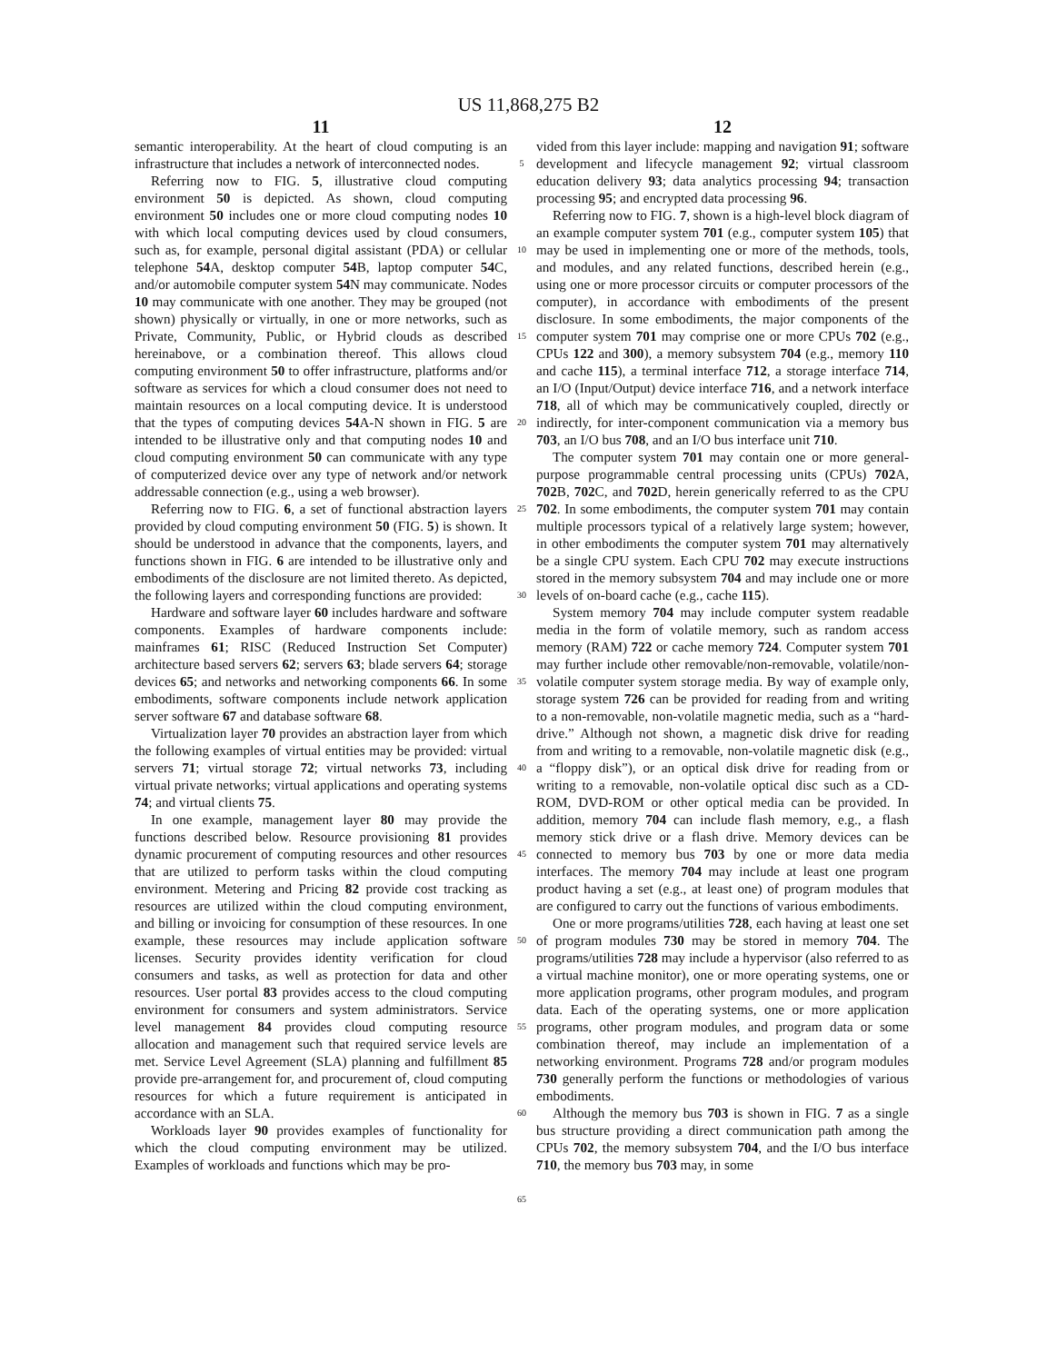US 11,868,275 B2
11
semantic interoperability. At the heart of cloud computing is an infrastructure that includes a network of interconnected nodes.
Referring now to FIG. 5, illustrative cloud computing environment 50 is depicted. As shown, cloud computing environment 50 includes one or more cloud computing nodes 10 with which local computing devices used by cloud consumers, such as, for example, personal digital assistant (PDA) or cellular telephone 54 A, desktop computer 54 B, laptop computer 54 C, and/or automobile computer system 54 N may communicate. Nodes 10 may communicate with one another. They may be grouped (not shown) physically or virtually, in one or more networks, such as Private, Community, Public, or Hybrid clouds as described hereinabove, or a combination thereof. This allows cloud computing environment 50 to offer infrastructure, platforms and/or software as services for which a cloud consumer does not need to maintain resources on a local computing device. It is understood that the types of computing devices 54 A-N shown in FIG. 5 are intended to be illustrative only and that computing nodes 10 and cloud computing environment 50 can communicate with any type of computerized device over any type of network and/or network addressable connection (e.g., using a web browser).
Referring now to FIG. 6, a set of functional abstraction layers provided by cloud computing environment 50 (FIG. 5) is shown. It should be understood in advance that the components, layers, and functions shown in FIG. 6 are intended to be illustrative only and embodiments of the disclosure are not limited thereto. As depicted, the following layers and corresponding functions are provided:
Hardware and software layer 60 includes hardware and software components. Examples of hardware components include: mainframes 61; RISC (Reduced Instruction Set Computer) architecture based servers 62; servers 63; blade servers 64; storage devices 65; and networks and networking components 66. In some embodiments, software components include network application server software 67 and database software 68.
Virtualization layer 70 provides an abstraction layer from which the following examples of virtual entities may be provided: virtual servers 71; virtual storage 72; virtual networks 73, including virtual private networks; virtual applications and operating systems 74; and virtual clients 75.
In one example, management layer 80 may provide the functions described below. Resource provisioning 81 provides dynamic procurement of computing resources and other resources that are utilized to perform tasks within the cloud computing environment. Metering and Pricing 82 provide cost tracking as resources are utilized within the cloud computing environment, and billing or invoicing for consumption of these resources. In one example, these resources may include application software licenses. Security provides identity verification for cloud consumers and tasks, as well as protection for data and other resources. User portal 83 provides access to the cloud computing environment for consumers and system administrators. Service level management 84 provides cloud computing resource allocation and management such that required service levels are met. Service Level Agreement (SLA) planning and fulfillment 85 provide pre-arrangement for, and procurement of, cloud computing resources for which a future requirement is anticipated in accordance with an SLA.
Workloads layer 90 provides examples of functionality for which the cloud computing environment may be utilized. Examples of workloads and functions which may be pro-
5
10
15
20
25
30
35
40
45
50
55
60
65
12
vided from this layer include: mapping and navigation 91; software development and lifecycle management 92; virtual classroom education delivery 93; data analytics processing 94; transaction processing 95; and encrypted data processing 96.
Referring now to FIG. 7, shown is a high-level block diagram of an example computer system 701 (e.g., computer system 105) that may be used in implementing one or more of the methods, tools, and modules, and any related functions, described herein (e.g., using one or more processor circuits or computer processors of the computer), in accordance with embodiments of the present disclosure. In some embodiments, the major components of the computer system 701 may comprise one or more CPUs 702 (e.g., CPUs 122 and 300), a memory subsystem 704 (e.g., memory 110 and cache 115), a terminal interface 712, a storage interface 714, an I/O (Input/Output) device interface 716, and a network interface 718, all of which may be communicatively coupled, directly or indirectly, for inter-component communication via a memory bus 703, an I/O bus 708, and an I/O bus interface unit 710.
The computer system 701 may contain one or more general-purpose programmable central processing units (CPUs) 702 A, 702 B, 702 C, and 702 D, herein generically referred to as the CPU 702. In some embodiments, the computer system 701 may contain multiple processors typical of a relatively large system; however, in other embodiments the computer system 701 may alternatively be a single CPU system. Each CPU 702 may execute instructions stored in the memory subsystem 704 and may include one or more levels of on-board cache (e.g., cache 115).
System memory 704 may include computer system readable media in the form of volatile memory, such as random access memory (RAM) 722 or cache memory 724. Computer system 701 may further include other removable/non-removable, volatile/non-volatile computer system storage media. By way of example only, storage system 726 can be provided for reading from and writing to a non-removable, non-volatile magnetic media, such as a “hard-drive.” Although not shown, a magnetic disk drive for reading from and writing to a removable, non-volatile magnetic disk (e.g., a “floppy disk”), or an optical disk drive for reading from or writing to a removable, non-volatile optical disc such as a CD-ROM, DVD-ROM or other optical media can be provided. In addition, memory 704 can include flash memory, e.g., a flash memory stick drive or a flash drive. Memory devices can be connected to memory bus 703 by one or more data media interfaces. The memory 704 may include at least one program product having a set (e.g., at least one) of program modules that are configured to carry out the functions of various embodiments.
One or more programs/utilities 728, each having at least one set of program modules 730 may be stored in memory 704. The programs/utilities 728 may include a hypervisor (also referred to as a virtual machine monitor), one or more operating systems, one or more application programs, other program modules, and program data. Each of the operating systems, one or more application programs, other program modules, and program data or some combination thereof, may include an implementation of a networking environment. Programs 728 and/or program modules 730 generally perform the functions or methodologies of various embodiments.
Although the memory bus 703 is shown in FIG. 7 as a single bus structure providing a direct communication path among the CPUs 702, the memory subsystem 704, and the I/O bus interface 710, the memory bus 703 may, in some